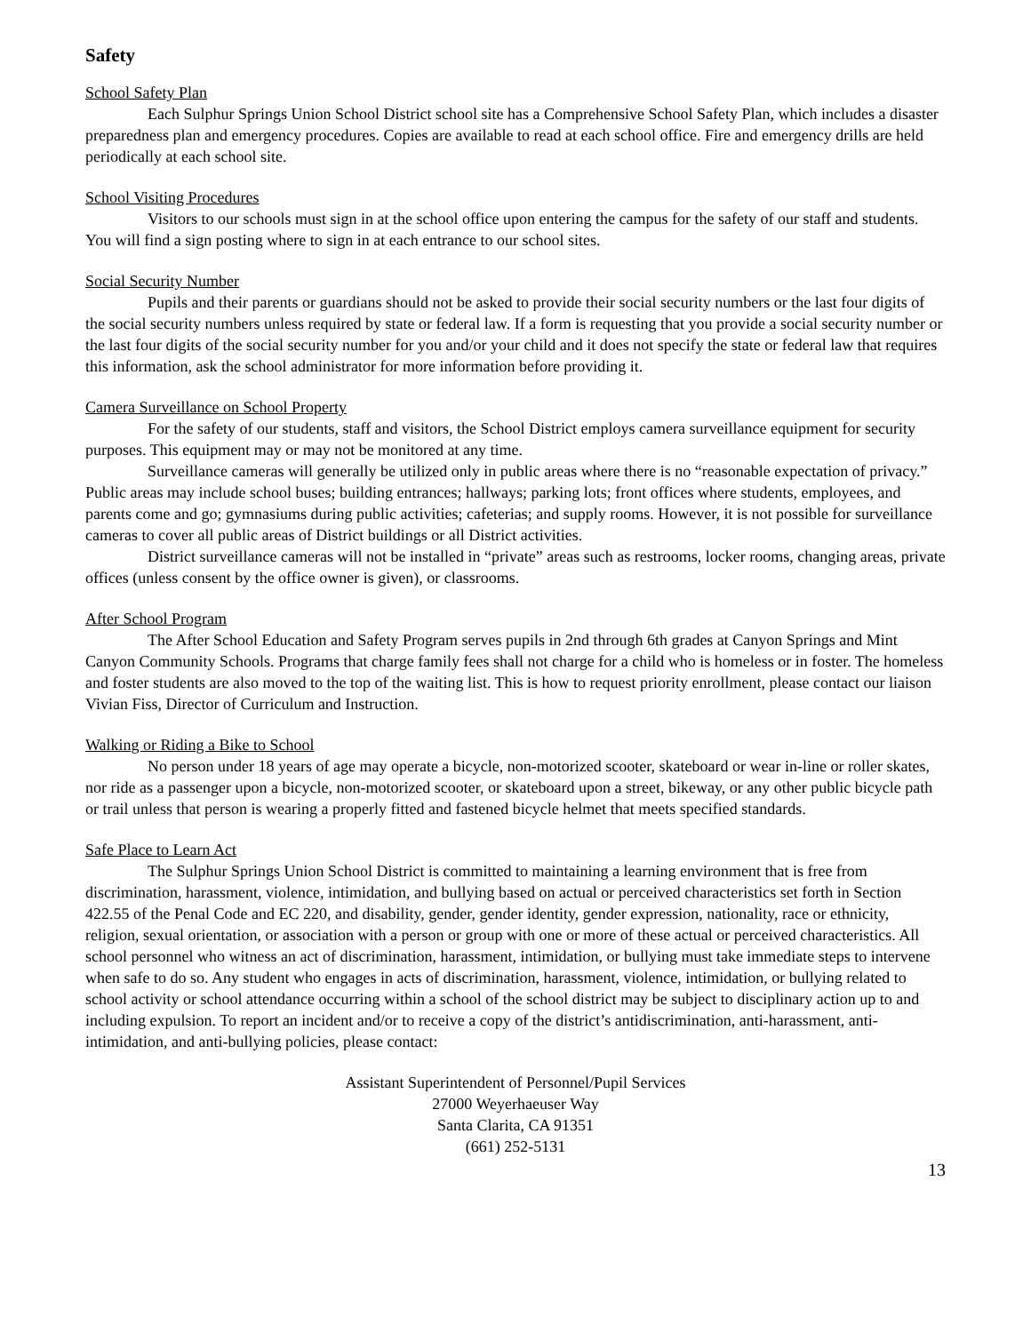Safety
School Safety Plan
Each Sulphur Springs Union School District school site has a Comprehensive School Safety Plan, which includes a disaster preparedness plan and emergency procedures. Copies are available to read at each school office. Fire and emergency drills are held periodically at each school site.
School Visiting Procedures
Visitors to our schools must sign in at the school office upon entering the campus for the safety of our staff and students. You will find a sign posting where to sign in at each entrance to our school sites.
Social Security Number
Pupils and their parents or guardians should not be asked to provide their social security numbers or the last four digits of the social security numbers unless required by state or federal law. If a form is requesting that you provide a social security number or the last four digits of the social security number for you and/or your child and it does not specify the state or federal law that requires this information, ask the school administrator for more information before providing it.
Camera Surveillance on School Property
For the safety of our students, staff and visitors, the School District employs camera surveillance equipment for security purposes. This equipment may or may not be monitored at any time.
Surveillance cameras will generally be utilized only in public areas where there is no “reasonable expectation of privacy.” Public areas may include school buses; building entrances; hallways; parking lots; front offices where students, employees, and parents come and go; gymnasiums during public activities; cafeterias; and supply rooms. However, it is not possible for surveillance cameras to cover all public areas of District buildings or all District activities.
District surveillance cameras will not be installed in “private” areas such as restrooms, locker rooms, changing areas, private offices (unless consent by the office owner is given), or classrooms.
After School Program
The After School Education and Safety Program serves pupils in 2nd through 6th grades at Canyon Springs and Mint Canyon Community Schools. Programs that charge family fees shall not charge for a child who is homeless or in foster. The homeless and foster students are also moved to the top of the waiting list. This is how to request priority enrollment, please contact our liaison Vivian Fiss, Director of Curriculum and Instruction.
Walking or Riding a Bike to School
No person under 18 years of age may operate a bicycle, non-motorized scooter, skateboard or wear in-line or roller skates, nor ride as a passenger upon a bicycle, non-motorized scooter, or skateboard upon a street, bikeway, or any other public bicycle path or trail unless that person is wearing a properly fitted and fastened bicycle helmet that meets specified standards.
Safe Place to Learn Act
The Sulphur Springs Union School District is committed to maintaining a learning environment that is free from discrimination, harassment, violence, intimidation, and bullying based on actual or perceived characteristics set forth in Section 422.55 of the Penal Code and EC 220, and disability, gender, gender identity, gender expression, nationality, race or ethnicity, religion, sexual orientation, or association with a person or group with one or more of these actual or perceived characteristics. All school personnel who witness an act of discrimination, harassment, intimidation, or bullying must take immediate steps to intervene when safe to do so. Any student who engages in acts of discrimination, harassment, violence, intimidation, or bullying related to school activity or school attendance occurring within a school of the school district may be subject to disciplinary action up to and including expulsion. To report an incident and/or to receive a copy of the district’s antidiscrimination, anti-harassment, anti-intimidation, and anti-bullying policies, please contact:
Assistant Superintendent of Personnel/Pupil Services
27000 Weyerhaeuser Way
Santa Clarita, CA 91351
(661) 252-5131
13